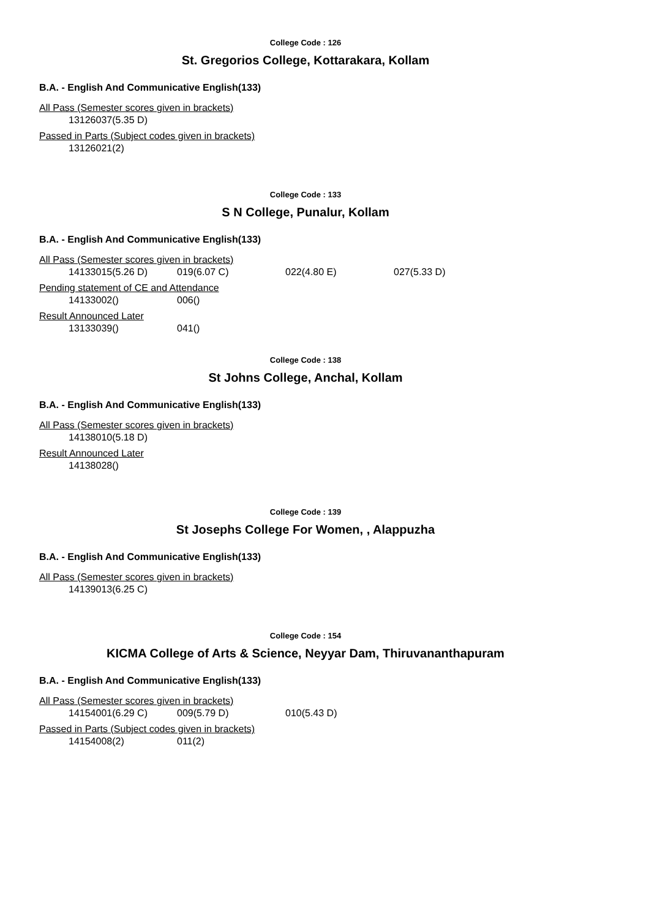College Code : 126
St. Gregorios College, Kottarakara, Kollam
B.A. - English And Communicative English(133)
All Pass (Semester scores given in brackets)
| 13126037(5.35 D) |
Passed in Parts (Subject codes given in brackets)
| 13126021(2) |
College Code : 133
S N College, Punalur, Kollam
B.A. - English And Communicative English(133)
All Pass (Semester scores given in brackets)
| 14133015(5.26 D) | 019(6.07 C) | 022(4.80 E) | 027(5.33 D) |
Pending statement of CE and Attendance
| 14133002() | 006() |
Result Announced Later
| 13133039() | 041() |
College Code : 138
St Johns College, Anchal, Kollam
B.A. - English And Communicative English(133)
All Pass (Semester scores given in brackets)
| 14138010(5.18 D) |
Result Announced Later
| 14138028() |
College Code : 139
St Josephs College For Women, , Alappuzha
B.A. - English And Communicative English(133)
All Pass (Semester scores given in brackets)
| 14139013(6.25 C) |
College Code : 154
KICMA College of Arts & Science, Neyyar Dam, Thiruvananthapuram
B.A. - English And Communicative English(133)
All Pass (Semester scores given in brackets)
| 14154001(6.29 C) | 009(5.79 D) | 010(5.43 D) |
Passed in Parts (Subject codes given in brackets)
| 14154008(2) | 011(2) |